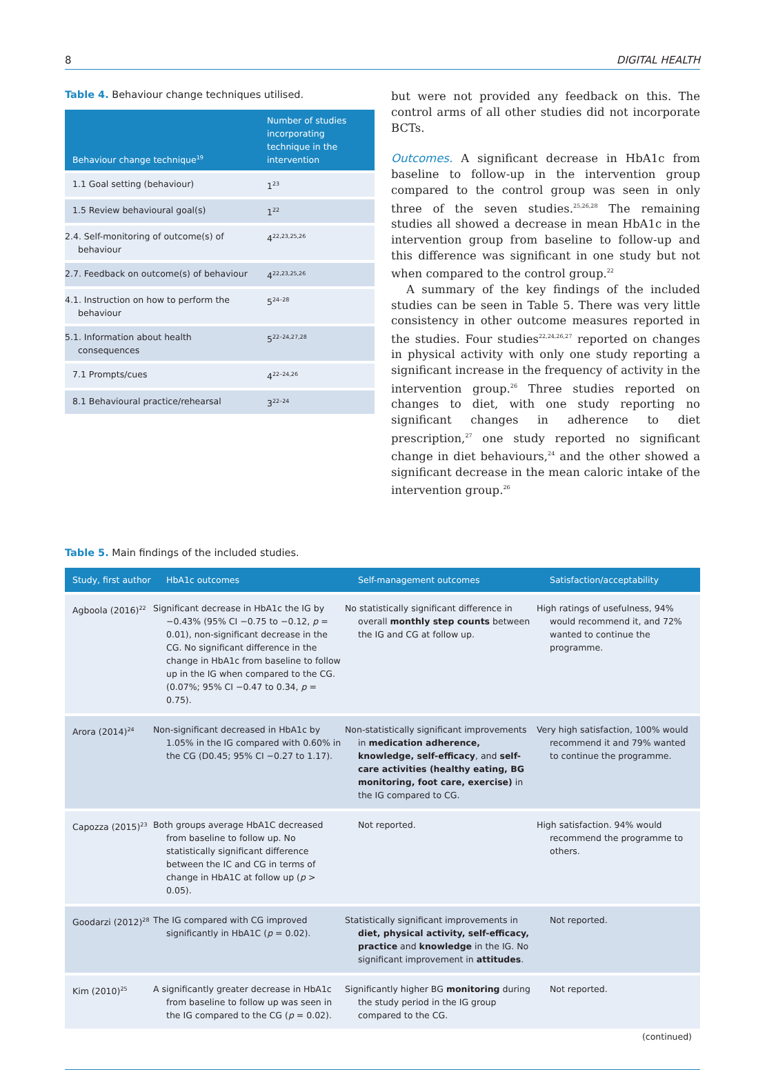8 DIGITAL HEALTH
Table 4. Behaviour change techniques utilised.
| Behaviour change technique<sup>19</sup> | Number of studies incorporating technique in the intervention |
| --- | --- |
| 1.1 Goal setting (behaviour) | 1<sup>23</sup> |
| 1.5 Review behavioural goal(s) | 1<sup>22</sup> |
| 2.4. Self-monitoring of outcome(s) of behaviour | 4<sup>22,23,25,26</sup> |
| 2.7. Feedback on outcome(s) of behaviour | 4<sup>22,23,25,26</sup> |
| 4.1. Instruction on how to perform the behaviour | 5<sup>24–28</sup> |
| 5.1. Information about health consequences | 5<sup>22–24,27,28</sup> |
| 7.1 Prompts/cues | 4<sup>22–24,26</sup> |
| 8.1 Behavioural practice/rehearsal | 3<sup>22–24</sup> |
but were not provided any feedback on this. The control arms of all other studies did not incorporate BCTs.
Outcomes. A significant decrease in HbA1c from baseline to follow-up in the intervention group compared to the control group was seen in only three of the seven studies.<sup>25,26,28</sup> The remaining studies all showed a decrease in mean HbA1c in the intervention group from baseline to follow-up and this difference was significant in one study but not when compared to the control group.<sup>22</sup>
A summary of the key findings of the included studies can be seen in Table 5. There was very little consistency in other outcome measures reported in the studies. Four studies<sup>22,24,26,27</sup> reported on changes in physical activity with only one study reporting a significant increase in the frequency of activity in the intervention group.<sup>26</sup> Three studies reported on changes to diet, with one study reporting no significant changes in adherence to diet prescription,<sup>27</sup> one study reported no significant change in diet behaviours,<sup>24</sup> and the other showed a significant decrease in the mean caloric intake of the intervention group.<sup>26</sup>
Table 5. Main findings of the included studies.
| Study, first author | HbA1c outcomes | Self-management outcomes | Satisfaction/acceptability |
| --- | --- | --- | --- |
| Agboola (2016)<sup>22</sup> | Significant decrease in HbA1c the IG by −0.43% (95% CI −0.75 to −0.12, p = 0.01), non-significant decrease in the CG. No significant difference in the change in HbA1c from baseline to follow up in the IG when compared to the CG. (0.07%; 95% CI −0.47 to 0.34, p = 0.75). | No statistically significant difference in overall monthly step counts between the IG and CG at follow up. | High ratings of usefulness, 94% would recommend it, and 72% wanted to continue the programme. |
| Arora (2014)<sup>24</sup> | Non-significant decreased in HbA1c by 1.05% in the IG compared with 0.60% in the CG (D0.45; 95% CI −0.27 to 1.17). | Non-statistically significant improvements in medication adherence, knowledge, self-efficacy , and self-care activities (healthy eating, BG monitoring, foot care, exercise) in the IG compared to CG. | Very high satisfaction, 100% would recommend it and 79% wanted to continue the programme. |
| Capozza (2015)<sup>23</sup> | Both groups average HbA1C decreased from baseline to follow up. No statistically significant difference between the IC and CG in terms of change in HbA1C at follow up ( p > 0.05). | Not reported. | High satisfaction. 94% would recommend the programme to others. |
| Goodarzi (2012)<sup>28</sup> | The IG compared with CG improved significantly in HbA1C ( p = 0.02). | Statistically significant improvements in diet, physical activity, self-efficacy, practice and knowledge in the IG. No significant improvement in attitudes . | Not reported. |
| Kim (2010)<sup>25</sup> | A significantly greater decrease in HbA1c from baseline to follow up was seen in the IG compared to the CG ( p = 0.02). | Significantly higher BG monitoring during the study period in the IG group compared to the CG. | Not reported. |
(continued)